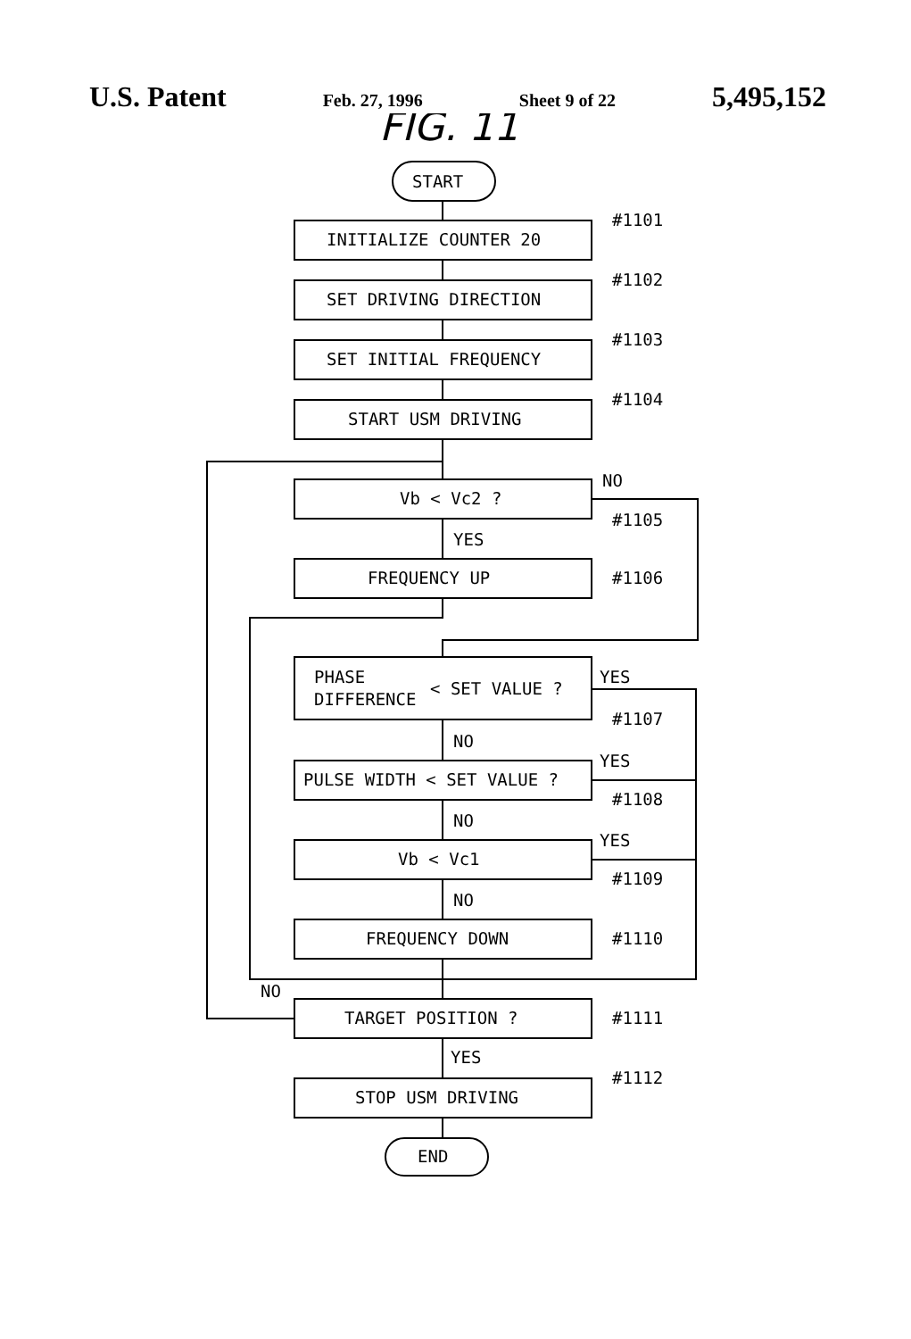U.S. Patent Feb. 27, 1996 Sheet 9 of 22 5,495,152
FIG. 11
START
INITIALIZE COUNTER 20
#1101
SET DRIVING DIRECTION
#1102
SET INITIAL FREQUENCY
#1103
START USM DRIVING
#1104
Vb < Vc2 ?
NO
#1105
YES
FREQUENCY UP
#1106
PHASE
DIFFERENCE
< SET VALUE ?
YES
#1107
NO
PULSE WIDTH < SET VALUE ?
YES
#1108
NO
Vb < Vc1
YES
#1109
NO
FREQUENCY DOWN
#1110
TARGET POSITION ?
NO
#1111
YES
STOP USM DRIVING
#1112
END